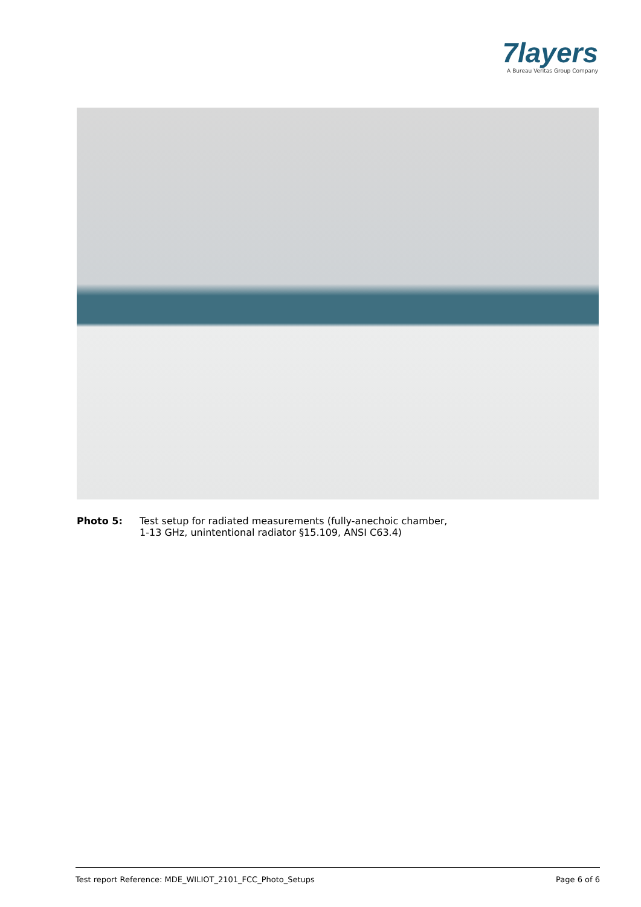7layers
A Bureau Veritas Group Company
Photo 5: Test setup for radiated measurements (fully-anechoic chamber,
1-13 GHz, unintentional radiator §15.109, ANSI C63.4)
Test report Reference: MDE_WILIOT_2101_FCC_Photo_Setups Page 6 of 6